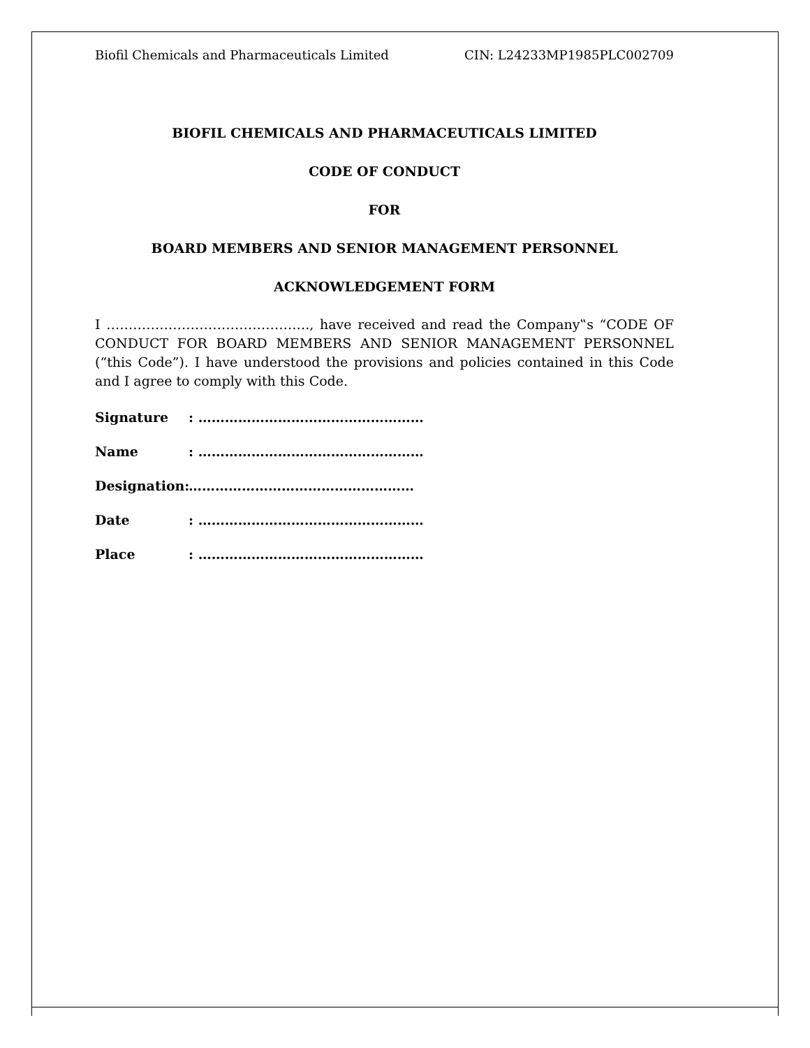Biofil Chemicals and Pharmaceuticals Limited CIN: L24233MP1985PLC002709
BIOFIL CHEMICALS AND PHARMACEUTICALS LIMITED
CODE OF CONDUCT
FOR
BOARD MEMBERS AND SENIOR MANAGEMENT PERSONNEL
ACKNOWLEDGEMENT FORM
I ………………………………………., have received and read the Company‟s “CODE OF CONDUCT FOR BOARD MEMBERS AND SENIOR MANAGEMENT PERSONNEL (“this Code”). I have understood the provisions and policies contained in this Code and I agree to comply with this Code.
Signature : ……………………………………………
Name : ……………………………………………
Designation: ……………………………………………
Date : ……………………………………………
Place : ……………………………………………